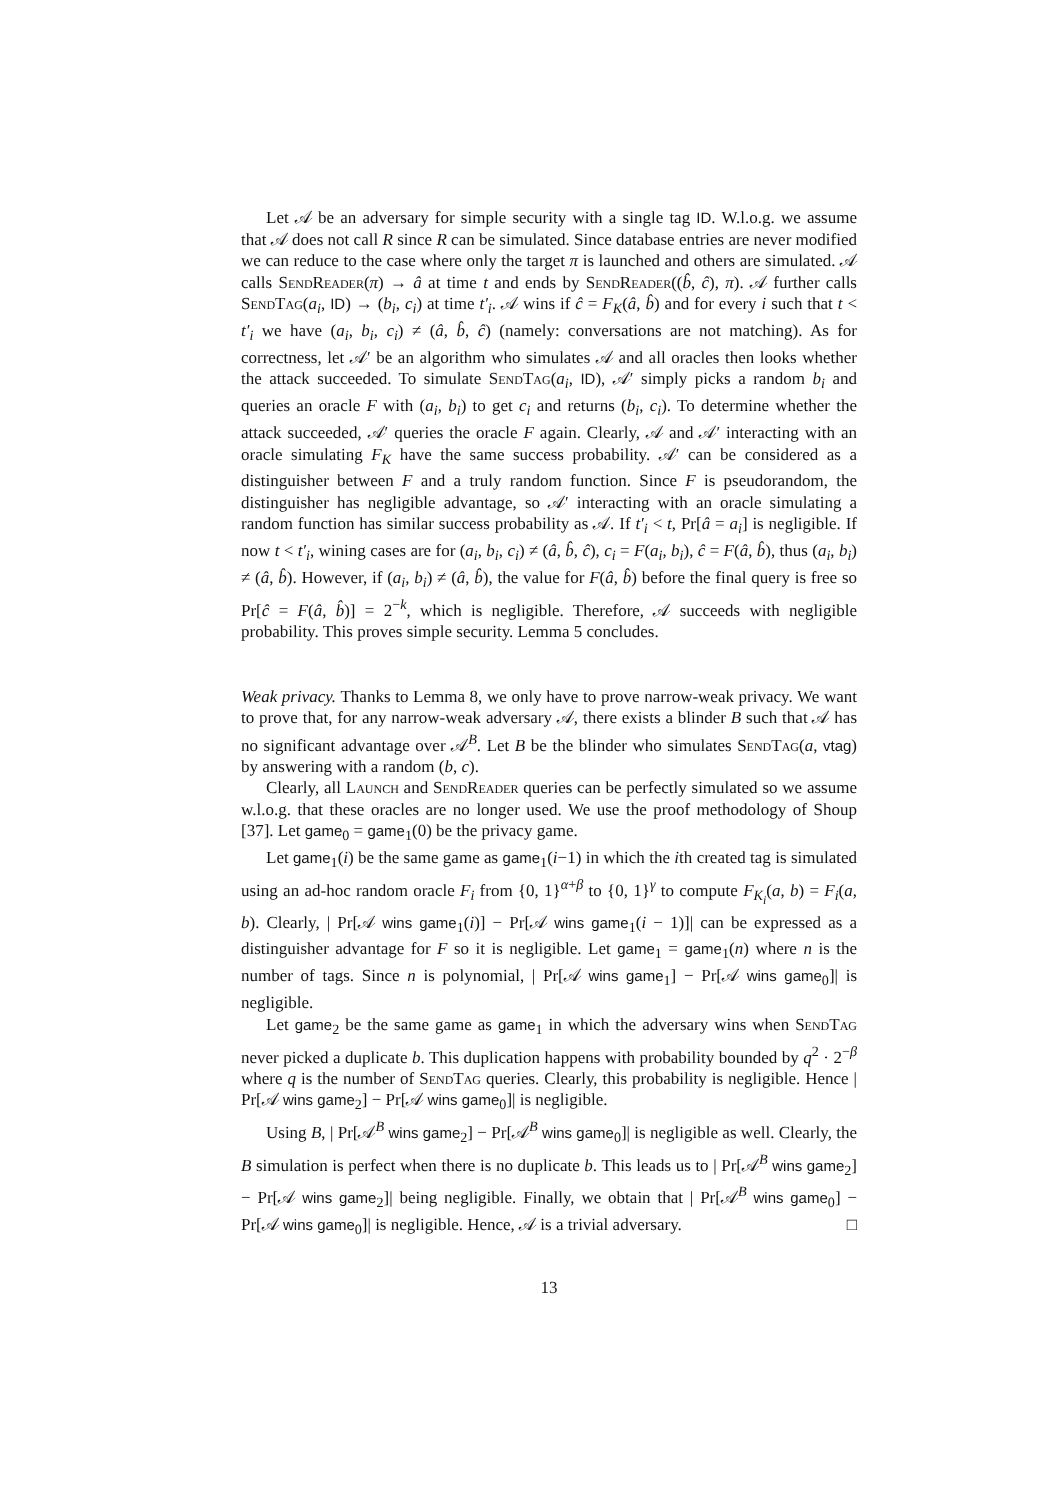Let 𝒜 be an adversary for simple security with a single tag ID. W.l.o.g. we assume that 𝒜 does not call R since R can be simulated. Since database entries are never modified we can reduce to the case where only the target π is launched and others are simulated. 𝒜 calls SendReader(π) → â at time t and ends by SendReader((b̂, ĉ), π). 𝒜 further calls SendTag(a<sub>i</sub>, ID) → (b<sub>i</sub>, c<sub>i</sub>) at time t′<sub>i</sub>. 𝒜 wins if ĉ = F<sub>K</sub>(â, b̂) and for every i such that t < t′<sub>i</sub> we have (a<sub>i</sub>, b<sub>i</sub>, c<sub>i</sub>) ≠ (â, b̂, ĉ) (namely: conversations are not matching). As for correctness, let 𝒜′ be an algorithm who simulates 𝒜 and all oracles then looks whether the attack succeeded. To simulate SendTag(a<sub>i</sub>, ID), 𝒜′ simply picks a random b<sub>i</sub> and queries an oracle F with (a<sub>i</sub>, b<sub>i</sub>) to get c<sub>i</sub> and returns (b<sub>i</sub>, c<sub>i</sub>). To determine whether the attack succeeded, 𝒜′ queries the oracle F again. Clearly, 𝒜 and 𝒜′ interacting with an oracle simulating F<sub>K</sub> have the same success probability. 𝒜′ can be considered as a distinguisher between F and a truly random function. Since F is pseudorandom, the distinguisher has negligible advantage, so 𝒜′ interacting with an oracle simulating a random function has similar success probability as 𝒜. If t′<sub>i</sub> < t, Pr[â = a<sub>i</sub>] is negligible. If now t < t′<sub>i</sub>, wining cases are for (a<sub>i</sub>, b<sub>i</sub>, c<sub>i</sub>) ≠ (â, b̂, ĉ), c<sub>i</sub> = F(a<sub>i</sub>, b<sub>i</sub>), ĉ = F(â, b̂), thus (a<sub>i</sub>, b<sub>i</sub>) ≠ (â, b̂). However, if (a<sub>i</sub>, b<sub>i</sub>) ≠ (â, b̂), the value for F(â, b̂) before the final query is free so Pr[ĉ = F(â, b̂)] = 2<sup>−k</sup>, which is negligible. Therefore, 𝒜 succeeds with negligible probability. This proves simple security. Lemma 5 concludes.
Weak privacy. Thanks to Lemma 8, we only have to prove narrow-weak privacy. We want to prove that, for any narrow-weak adversary 𝒜, there exists a blinder B such that 𝒜 has no significant advantage over 𝒜<sup>B</sup>. Let B be the blinder who simulates SendTag(a, vtag) by answering with a random (b, c).
Clearly, all Launch and SendReader queries can be perfectly simulated so we assume w.l.o.g. that these oracles are no longer used. We use the proof methodology of Shoup [37]. Let game<sub>0</sub> = game<sub>1</sub>(0) be the privacy game.
Let game<sub>1</sub>(i) be the same game as game<sub>1</sub>(i−1) in which the ith created tag is simulated using an ad-hoc random oracle F<sub>i</sub> from {0, 1}<sup>α+β</sup> to {0, 1}<sup>γ</sup> to compute F<sub>K<sub>i</sub></sub>(a, b) = F<sub>i</sub>(a, b). Clearly, | Pr[𝒜 wins game<sub>1</sub>(i)] − Pr[𝒜 wins game<sub>1</sub>(i − 1)]| can be expressed as a distinguisher advantage for F so it is negligible. Let game<sub>1</sub> = game<sub>1</sub>(n) where n is the number of tags. Since n is polynomial, | Pr[𝒜 wins game<sub>1</sub>] − Pr[𝒜 wins game<sub>0</sub>]| is negligible.
Let game<sub>2</sub> be the same game as game<sub>1</sub> in which the adversary wins when SendTag never picked a duplicate b. This duplication happens with probability bounded by q<sup>2</sup> · 2<sup>−β</sup> where q is the number of SendTag queries. Clearly, this probability is negligible. Hence | Pr[𝒜 wins game<sub>2</sub>] − Pr[𝒜 wins game<sub>0</sub>]| is negligible.
Using B, | Pr[𝒜<sup>B</sup> wins game<sub>2</sub>] − Pr[𝒜<sup>B</sup> wins game<sub>0</sub>]| is negligible as well. Clearly, the B simulation is perfect when there is no duplicate b. This leads us to | Pr[𝒜<sup>B</sup> wins game<sub>2</sub>] − Pr[𝒜 wins game<sub>2</sub>]| being negligible. Finally, we obtain that | Pr[𝒜<sup>B</sup> wins game<sub>0</sub>] − Pr[𝒜 wins game<sub>0</sub>]| is negligible. Hence, 𝒜 is a trivial adversary. □
13